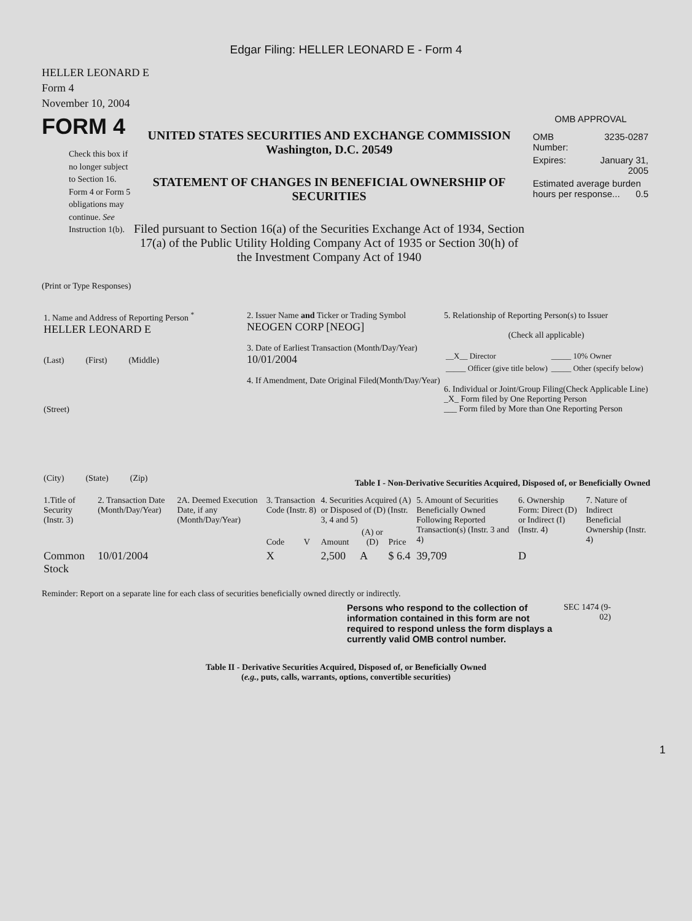Edgar Filing: HELLER LEONARD E - Form 4
HELLER LEONARD E
Form 4
November 10, 2004
FORM 4
Check this box if no longer subject to Section 16. Form 4 or Form 5 obligations may continue. See Instruction 1(b).
UNITED STATES SECURITIES AND EXCHANGE COMMISSION
Washington, D.C. 20549
STATEMENT OF CHANGES IN BENEFICIAL OWNERSHIP OF SECURITIES
Filed pursuant to Section 16(a) of the Securities Exchange Act of 1934, Section 17(a) of the Public Utility Holding Company Act of 1935 or Section 30(h) of the Investment Company Act of 1940
OMB APPROVAL
| OMB Number: | 3235-0287 |
| Expires: | January 31, 2005 |
| Estimated average burden hours per response... 0.5 | |
(Print or Type Responses)
| 1. Name and Address of Reporting Person <sup>*</sup> HELLER LEONARD E (Last) (First) (Middle) (Street) (City) (State) (Zip) | 2. Issuer Name and Ticker or Trading Symbol NEOGEN CORP [NEOG] 3. Date of Earliest Transaction (Month/Day/Year) 10/01/2004 4. If Amendment, Date Original Filed(Month/Day/Year) | 5. Relationship of Reporting Person(s) to Issuer (Check all applicable) / __X__ Director / _____ 10% Owner / / _____ Officer (give title below) / _____ Other (specify below) / 6. Individual or Joint/Group Filing(Check Applicable Line) _X_ Form filed by One Reporting Person ___ Form filed by More than One Reporting Person |
Table I - Non-Derivative Securities Acquired, Disposed of, or Beneficially Owned
| 1.Title of Security (Instr. 3) | 2. Transaction Date (Month/Day/Year) | 2A. Deemed Execution Date, if any (Month/Day/Year) | 3. Transaction Code (Instr. 8) | | 4. Securities Acquired (A) or Disposed of (D) (Instr. 3, 4 and 5) | | | 5. Amount of Securities Beneficially Owned Following Reported Transaction(s) (Instr. 3 and 4) | 6. Ownership Form: Direct (D) or Indirect (I) (Instr. 4) | 7. Nature of Indirect Beneficial Ownership (Instr. 4) |
| --- | --- | --- | --- | --- | --- | --- | --- | --- | --- | --- |
| | | | Code | V | Amount | (A) or (D) | Price | | | |
| Common Stock | 10/01/2004 | | X | | 2,500 | A | $ 6.4 | 39,709 | D | |
Reminder: Report on a separate line for each class of securities beneficially owned directly or indirectly.
Persons who respond to the collection of information contained in this form are not required to respond unless the form displays a currently valid OMB control number.
SEC 1474 (9-02)
Table II - Derivative Securities Acquired, Disposed of, or Beneficially Owned
(e.g., puts, calls, warrants, options, convertible securities)
1